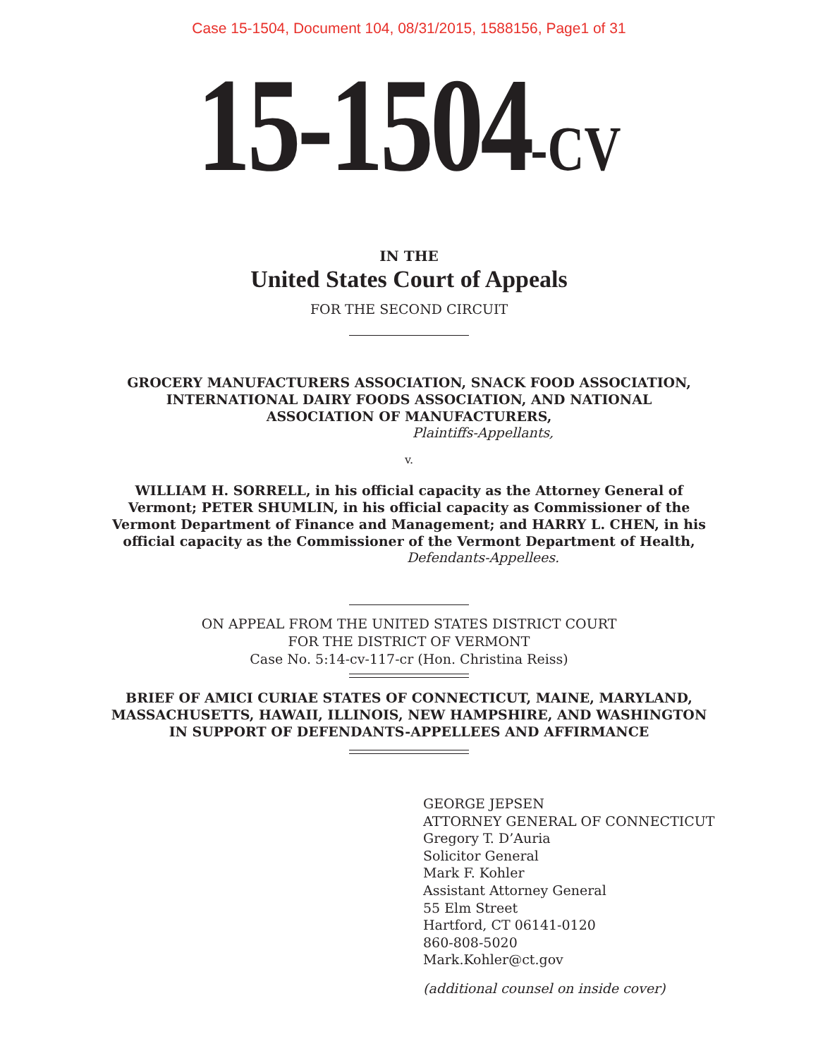Case 15-1504, Document 104, 08/31/2015, 1588156, Page1 of 31
15-1504-CV
IN THE
United States Court of Appeals
FOR THE SECOND CIRCUIT
GROCERY MANUFACTURERS ASSOCIATION, SNACK FOOD ASSOCIATION,
INTERNATIONAL DAIRY FOODS ASSOCIATION, AND NATIONAL
ASSOCIATION OF MANUFACTURERS,
Plaintiffs-Appellants,
v.
WILLIAM H. SORRELL, in his official capacity as the Attorney General of
Vermont; PETER SHUMLIN, in his official capacity as Commissioner of the
Vermont Department of Finance and Management; and HARRY L. CHEN, in his
official capacity as the Commissioner of the Vermont Department of Health,
Defendants-Appellees.
ON APPEAL FROM THE UNITED STATES DISTRICT COURT
FOR THE DISTRICT OF VERMONT
Case No. 5:14-cv-117-cr (Hon. Christina Reiss)
BRIEF OF AMICI CURIAE STATES OF CONNECTICUT, MAINE, MARYLAND,
MASSACHUSETTS, HAWAII, ILLINOIS, NEW HAMPSHIRE, AND WASHINGTON
IN SUPPORT OF DEFENDANTS-APPELLEES AND AFFIRMANCE
GEORGE JEPSEN
ATTORNEY GENERAL OF CONNECTICUT
Gregory T. D’Auria
Solicitor General
Mark F. Kohler
Assistant Attorney General
55 Elm Street
Hartford, CT 06141-0120
860-808-5020
Mark.Kohler@ct.gov
(additional counsel on inside cover)